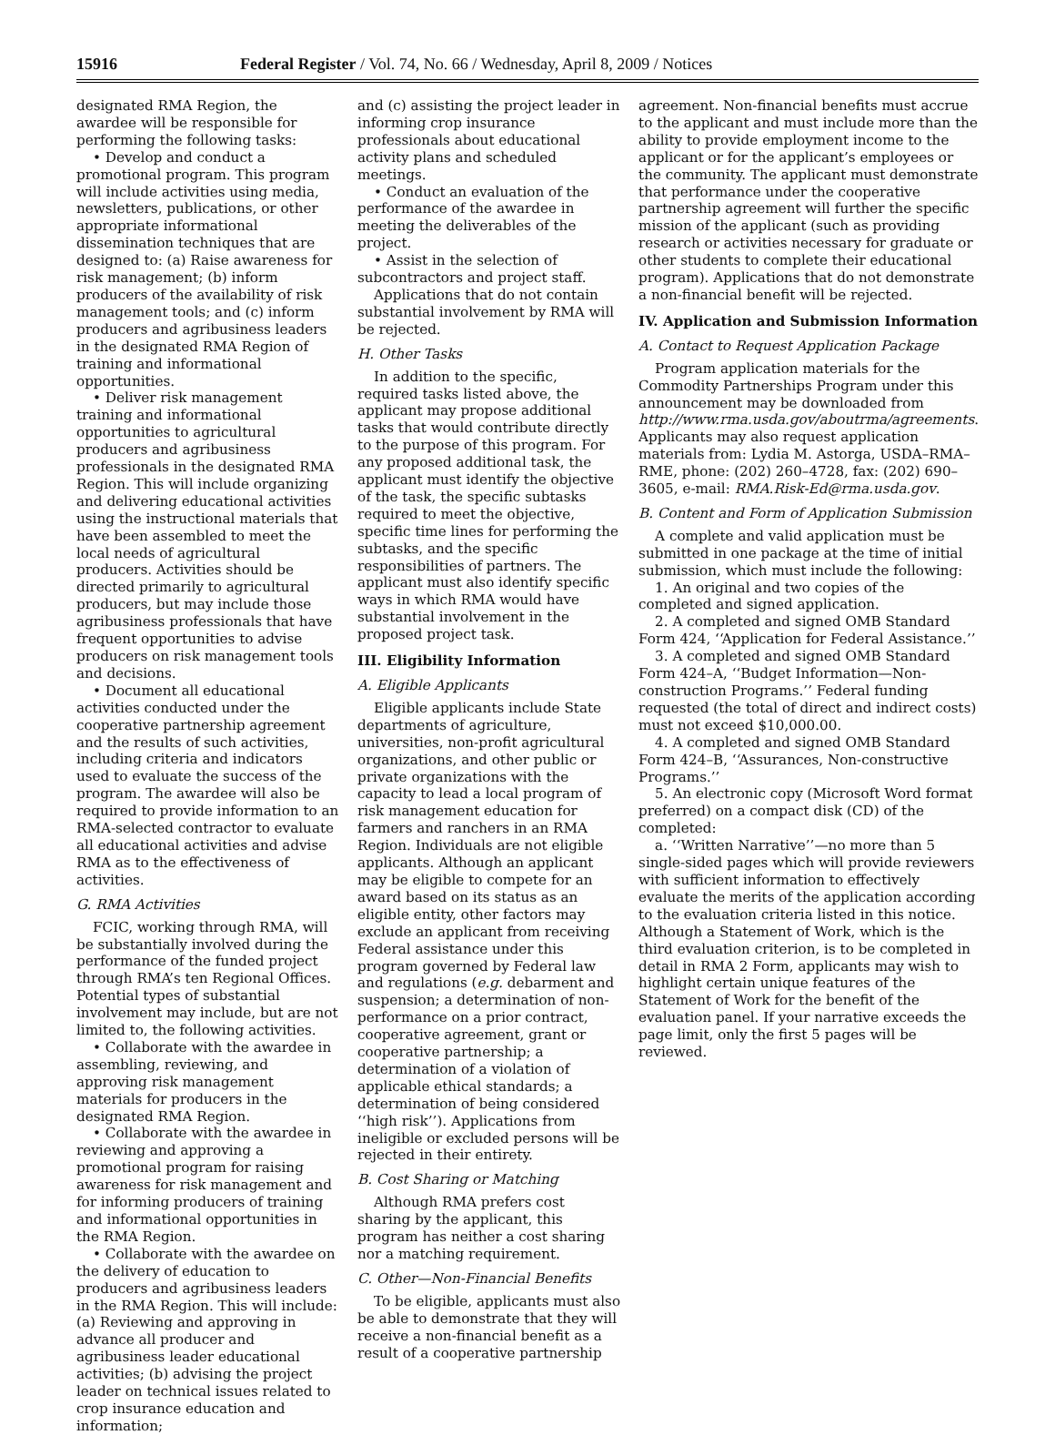15916 Federal Register / Vol. 74, No. 66 / Wednesday, April 8, 2009 / Notices
designated RMA Region, the awardee will be responsible for performing the following tasks:
• Develop and conduct a promotional program. This program will include activities using media, newsletters, publications, or other appropriate informational dissemination techniques that are designed to: (a) Raise awareness for risk management; (b) inform producers of the availability of risk management tools; and (c) inform producers and agribusiness leaders in the designated RMA Region of training and informational opportunities.
• Deliver risk management training and informational opportunities to agricultural producers and agribusiness professionals in the designated RMA Region. This will include organizing and delivering educational activities using the instructional materials that have been assembled to meet the local needs of agricultural producers. Activities should be directed primarily to agricultural producers, but may include those agribusiness professionals that have frequent opportunities to advise producers on risk management tools and decisions.
• Document all educational activities conducted under the cooperative partnership agreement and the results of such activities, including criteria and indicators used to evaluate the success of the program. The awardee will also be required to provide information to an RMA-selected contractor to evaluate all educational activities and advise RMA as to the effectiveness of activities.
G. RMA Activities
FCIC, working through RMA, will be substantially involved during the performance of the funded project through RMA’s ten Regional Offices. Potential types of substantial involvement may include, but are not limited to, the following activities.
• Collaborate with the awardee in assembling, reviewing, and approving risk management materials for producers in the designated RMA Region.
• Collaborate with the awardee in reviewing and approving a promotional program for raising awareness for risk management and for informing producers of training and informational opportunities in the RMA Region.
• Collaborate with the awardee on the delivery of education to producers and agribusiness leaders in the RMA Region. This will include: (a) Reviewing and approving in advance all producer and agribusiness leader educational activities; (b) advising the project leader on technical issues related to crop insurance education and information;
and (c) assisting the project leader in informing crop insurance professionals about educational activity plans and scheduled meetings.
• Conduct an evaluation of the performance of the awardee in meeting the deliverables of the project.
• Assist in the selection of subcontractors and project staff.
Applications that do not contain substantial involvement by RMA will be rejected.
H. Other Tasks
In addition to the specific, required tasks listed above, the applicant may propose additional tasks that would contribute directly to the purpose of this program. For any proposed additional task, the applicant must identify the objective of the task, the specific subtasks required to meet the objective, specific time lines for performing the subtasks, and the specific responsibilities of partners. The applicant must also identify specific ways in which RMA would have substantial involvement in the proposed project task.
III. Eligibility Information
A. Eligible Applicants
Eligible applicants include State departments of agriculture, universities, non-profit agricultural organizations, and other public or private organizations with the capacity to lead a local program of risk management education for farmers and ranchers in an RMA Region. Individuals are not eligible applicants. Although an applicant may be eligible to compete for an award based on its status as an eligible entity, other factors may exclude an applicant from receiving Federal assistance under this program governed by Federal law and regulations (e.g. debarment and suspension; a determination of non-performance on a prior contract, cooperative agreement, grant or cooperative partnership; a determination of a violation of applicable ethical standards; a determination of being considered ‘‘high risk’’). Applications from ineligible or excluded persons will be rejected in their entirety.
B. Cost Sharing or Matching
Although RMA prefers cost sharing by the applicant, this program has neither a cost sharing nor a matching requirement.
C. Other—Non-Financial Benefits
To be eligible, applicants must also be able to demonstrate that they will receive a non-financial benefit as a result of a cooperative partnership
agreement. Non-financial benefits must accrue to the applicant and must include more than the ability to provide employment income to the applicant or for the applicant’s employees or the community. The applicant must demonstrate that performance under the cooperative partnership agreement will further the specific mission of the applicant (such as providing research or activities necessary for graduate or other students to complete their educational program). Applications that do not demonstrate a non-financial benefit will be rejected.
IV. Application and Submission Information
A. Contact to Request Application Package
Program application materials for the Commodity Partnerships Program under this announcement may be downloaded from http://www.rma.usda.gov/aboutrma/agreements. Applicants may also request application materials from: Lydia M. Astorga, USDA–RMA–RME, phone: (202) 260–4728, fax: (202) 690–3605, e-mail: RMA.Risk-Ed@rma.usda.gov.
B. Content and Form of Application Submission
A complete and valid application must be submitted in one package at the time of initial submission, which must include the following:
1. An original and two copies of the completed and signed application.
2. A completed and signed OMB Standard Form 424, ‘‘Application for Federal Assistance.’’
3. A completed and signed OMB Standard Form 424–A, ‘‘Budget Information—Non-construction Programs.’’ Federal funding requested (the total of direct and indirect costs) must not exceed $10,000.00.
4. A completed and signed OMB Standard Form 424–B, ‘‘Assurances, Non-constructive Programs.’’
5. An electronic copy (Microsoft Word format preferred) on a compact disk (CD) of the completed:
a. ‘‘Written Narrative’’—no more than 5 single-sided pages which will provide reviewers with sufficient information to effectively evaluate the merits of the application according to the evaluation criteria listed in this notice. Although a Statement of Work, which is the third evaluation criterion, is to be completed in detail in RMA 2 Form, applicants may wish to highlight certain unique features of the Statement of Work for the benefit of the evaluation panel. If your narrative exceeds the page limit, only the first 5 pages will be reviewed.